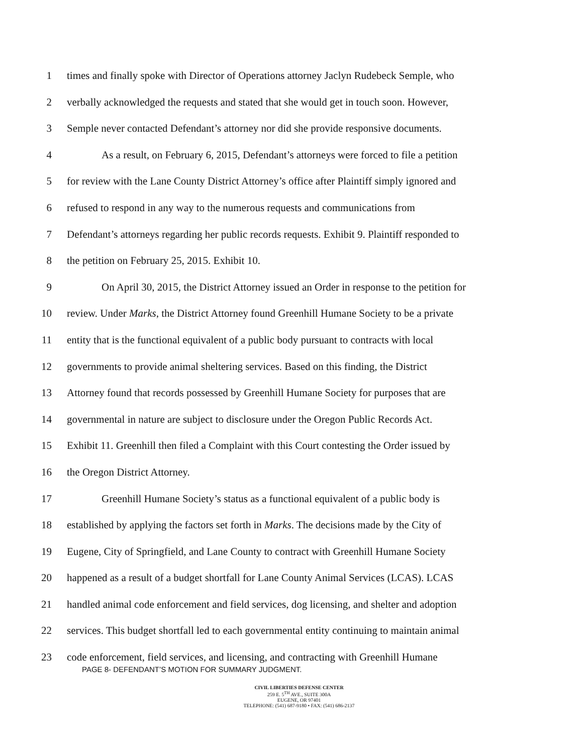1 times and finally spoke with Director of Operations attorney Jaclyn Rudebeck Semple, who
2 verbally acknowledged the requests and stated that she would get in touch soon. However,
3 Semple never contacted Defendant’s attorney nor did she provide responsive documents.
4 As a result, on February 6, 2015, Defendant’s attorneys were forced to file a petition
5 for review with the Lane County District Attorney’s office after Plaintiff simply ignored and
6 refused to respond in any way to the numerous requests and communications from
7 Defendant’s attorneys regarding her public records requests. Exhibit 9. Plaintiff responded to
8 the petition on February 25, 2015. Exhibit 10.
9 On April 30, 2015, the District Attorney issued an Order in response to the petition for
10 review. Under Marks, the District Attorney found Greenhill Humane Society to be a private
11 entity that is the functional equivalent of a public body pursuant to contracts with local
12 governments to provide animal sheltering services. Based on this finding, the District
13 Attorney found that records possessed by Greenhill Humane Society for purposes that are
14 governmental in nature are subject to disclosure under the Oregon Public Records Act.
15 Exhibit 11. Greenhill then filed a Complaint with this Court contesting the Order issued by
16 the Oregon District Attorney.
17 Greenhill Humane Society’s status as a functional equivalent of a public body is
18 established by applying the factors set forth in Marks. The decisions made by the City of
19 Eugene, City of Springfield, and Lane County to contract with Greenhill Humane Society
20 happened as a result of a budget shortfall for Lane County Animal Services (LCAS). LCAS
21 handled animal code enforcement and field services, dog licensing, and shelter and adoption
22 services. This budget shortfall led to each governmental entity continuing to maintain animal
23 code enforcement, field services, and licensing, and contracting with Greenhill Humane
PAGE 8- DEFENDANT’S MOTION FOR SUMMARY JUDGMENT.
CIVIL LIBERTIES DEFENSE CENTER
259 E. 5<sup>TH</sup> AVE., SUITE 300A
EUGENE, OR 97401
TELEPHONE: (541) 687-9180 • FAX: (541) 686-2137